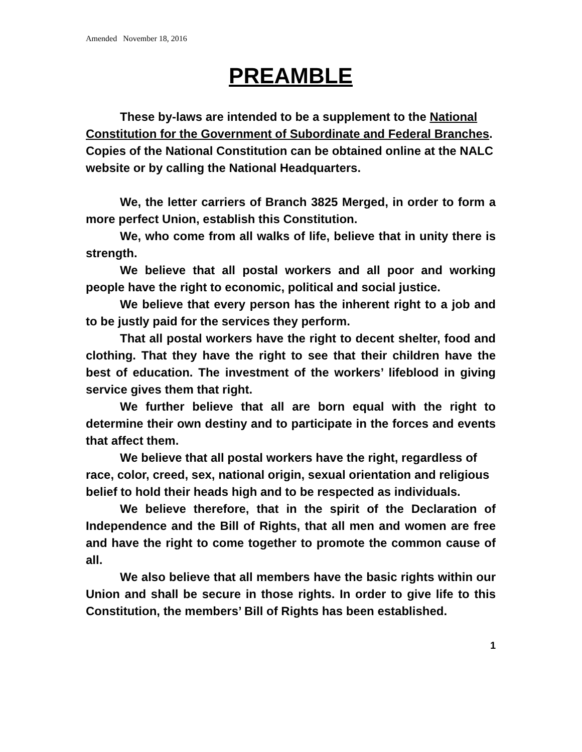Amended November 18, 2016
PREAMBLE
These by-laws are intended to be a supplement to the National Constitution for the Government of Subordinate and Federal Branches. Copies of the National Constitution can be obtained online at the NALC website or by calling the National Headquarters.
We, the letter carriers of Branch 3825 Merged, in order to form a more perfect Union, establish this Constitution.
We, who come from all walks of life, believe that in unity there is strength.
We believe that all postal workers and all poor and working people have the right to economic, political and social justice.
We believe that every person has the inherent right to a job and to be justly paid for the services they perform.
That all postal workers have the right to decent shelter, food and clothing. That they have the right to see that their children have the best of education. The investment of the workers’ lifeblood in giving service gives them that right.
We further believe that all are born equal with the right to determine their own destiny and to participate in the forces and events that affect them.
We believe that all postal workers have the right, regardless of race, color, creed, sex, national origin, sexual orientation and religious belief to hold their heads high and to be respected as individuals.
We believe therefore, that in the spirit of the Declaration of Independence and the Bill of Rights, that all men and women are free and have the right to come together to promote the common cause of all.
We also believe that all members have the basic rights within our Union and shall be secure in those rights. In order to give life to this Constitution, the members’ Bill of Rights has been established.
1